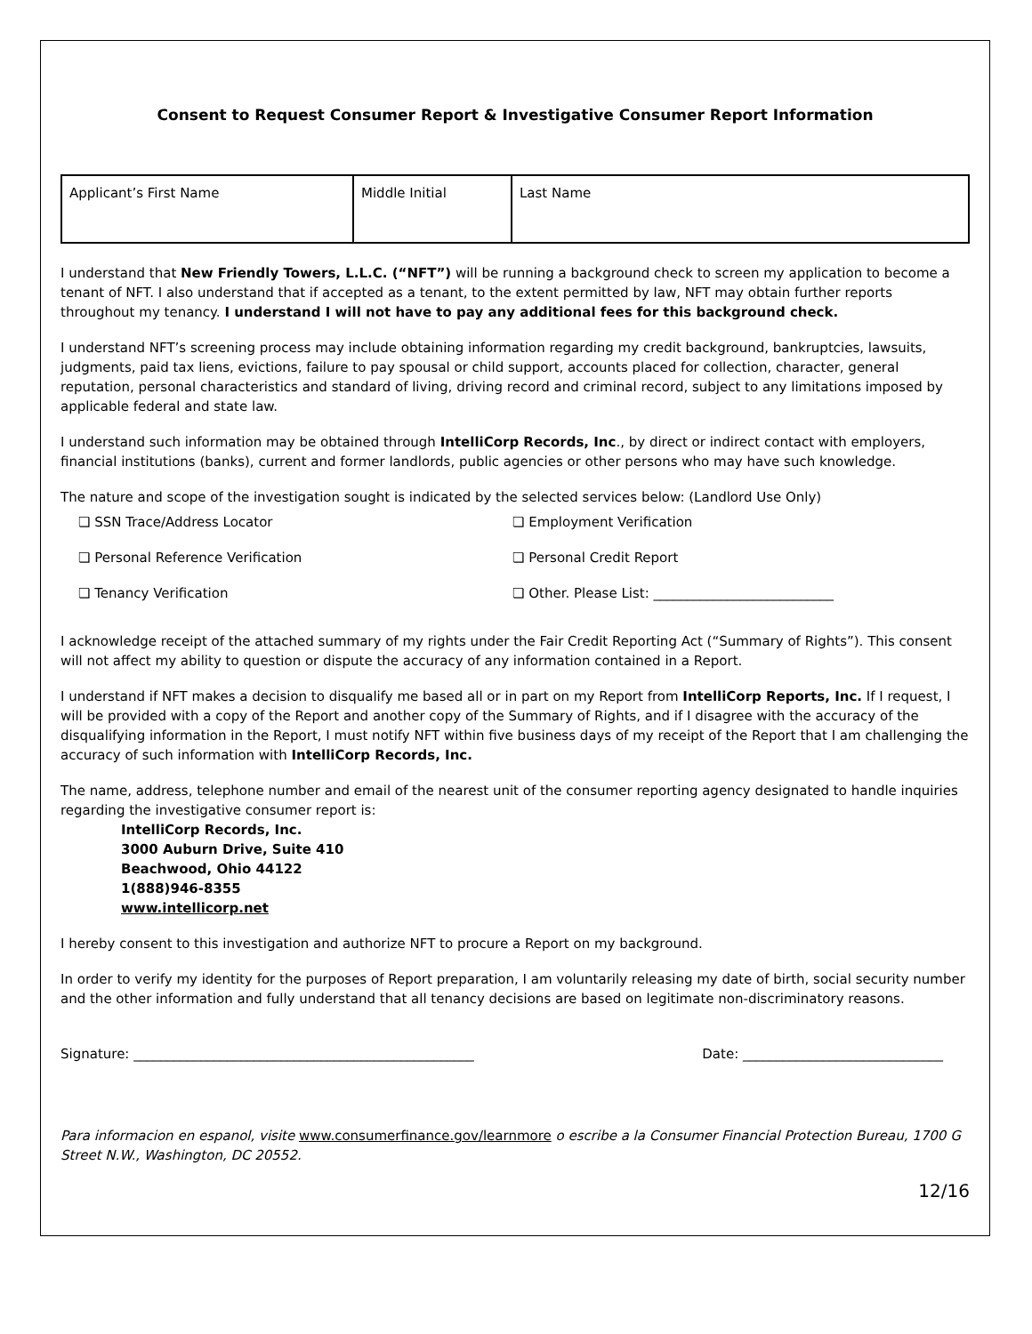Consent to Request Consumer Report & Investigative Consumer Report Information
| Applicant’s First Name | Middle Initial | Last Name |
I understand that New Friendly Towers, L.L.C. (“NFT”) will be running a background check to screen my application to become a tenant of NFT. I also understand that if accepted as a tenant, to the extent permitted by law, NFT may obtain further reports throughout my tenancy. I understand I will not have to pay any additional fees for this background check.
I understand NFT’s screening process may include obtaining information regarding my credit background, bankruptcies, lawsuits, judgments, paid tax liens, evictions, failure to pay spousal or child support, accounts placed for collection, character, general reputation, personal characteristics and standard of living, driving record and criminal record, subject to any limitations imposed by applicable federal and state law.
I understand such information may be obtained through IntelliCorp Records, Inc., by direct or indirect contact with employers, financial institutions (banks), current and former landlords, public agencies or other persons who may have such knowledge.
The nature and scope of the investigation sought is indicated by the selected services below: (Landlord Use Only)
❏ SSN Trace/Address Locator
❏ Employment Verification
❏ Personal Reference Verification
❏ Personal Credit Report
❏ Tenancy Verification
❏ Other. Please List: ___________________________
I acknowledge receipt of the attached summary of my rights under the Fair Credit Reporting Act (“Summary of Rights”). This consent will not affect my ability to question or dispute the accuracy of any information contained in a Report.
I understand if NFT makes a decision to disqualify me based all or in part on my Report from IntelliCorp Reports, Inc. If I request, I will be provided with a copy of the Report and another copy of the Summary of Rights, and if I disagree with the accuracy of the disqualifying information in the Report, I must notify NFT within five business days of my receipt of the Report that I am challenging the accuracy of such information with IntelliCorp Records, Inc.
The name, address, telephone number and email of the nearest unit of the consumer reporting agency designated to handle inquiries regarding the investigative consumer report is:
IntelliCorp Records, Inc.
3000 Auburn Drive, Suite 410
Beachwood, Ohio 44122
1(888)946-8355
www.intellicorp.net
I hereby consent to this investigation and authorize NFT to procure a Report on my background.
In order to verify my identity for the purposes of Report preparation, I am voluntarily releasing my date of birth, social security number and the other information and fully understand that all tenancy decisions are based on legitimate non-discriminatory reasons.
Signature: ___________________________________________________ Date: ______________________________
Para informacion en espanol, visite www.consumerfinance.gov/learnmore o escribe a la Consumer Financial Protection Bureau, 1700 G Street N.W., Washington, DC 20552.
12/16